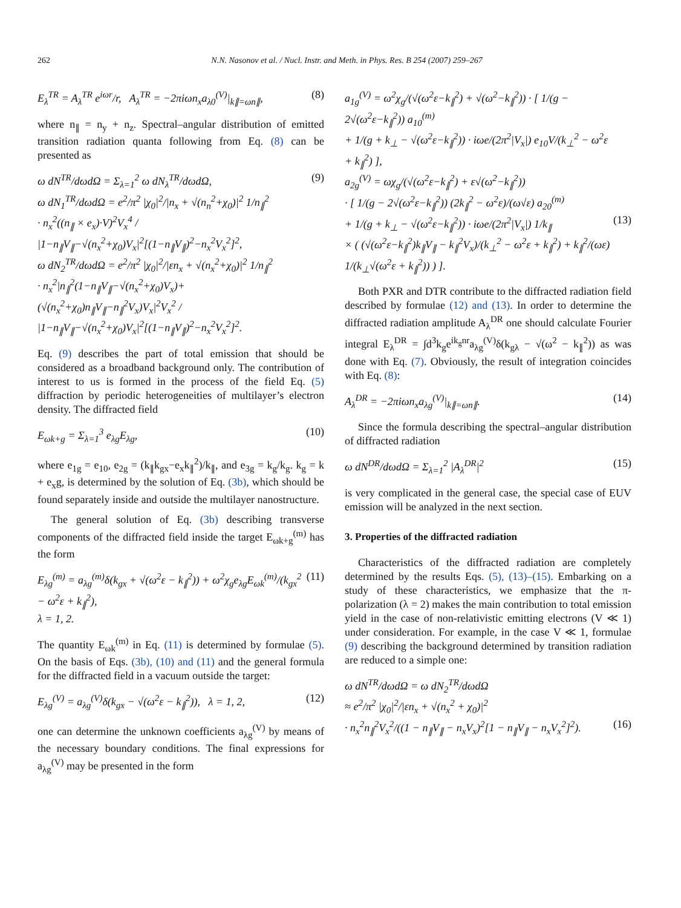262 N.N. Nasonov et al. / Nucl. Instr. and Meth. in Phys. Res. B 254 (2007) 259–267
E<sub>λ</sub><sup>TR</sup> = A<sub>λ</sub><sup>TR</sup> e<sup>iωr</sup>/r, A<sub>λ</sub><sup>TR</sup> = −2πiωn<sub>x</sub>a<sub>λ0</sub><sup>(V)</sup>|<sub>k∥=ωn∥</sub>, (8)
where n<sub>∥</sub> = n<sub>y</sub> + n<sub>z</sub>. Spectral–angular distribution of emitted transition radiation quanta following from Eq. (8) can be presented as
ω dN<sup>TR</sup>/dωdΩ = Σ<sub>λ=1</sub><sup>2</sup> ω dN<sub>λ</sub><sup>TR</sup>/dωdΩ,
ω dN<sub>1</sub><sup>TR</sup>/dωdΩ = e<sup>2</sup>/π<sup>2</sup> |χ<sub>0</sub>|<sup>2</sup>/|n<sub>x</sub> + √(n<sub>n</sub><sup>2</sup>+χ<sub>0</sub>)|<sup>2</sup> 1/n<sub>∥</sub><sup>2</sup>
· n<sub>x</sub><sup>2</sup>((n<sub>∥</sub> × e<sub>x</sub>)·V)<sup>2</sup>V<sub>x</sub><sup>4</sup> / |1−n<sub>∥</sub>V<sub>∥</sub>−√(n<sub>x</sub><sup>2</sup>+χ<sub>0</sub>)V<sub>x</sub>|<sup>2</sup>[(1−n<sub>∥</sub>V<sub>∥</sub>)<sup>2</sup>−n<sub>x</sub><sup>2</sup>V<sub>x</sub><sup>2</sup>]<sup>2</sup>,
ω dN<sub>2</sub><sup>TR</sup>/dωdΩ = e<sup>2</sup>/π<sup>2</sup> |χ<sub>0</sub>|<sup>2</sup>/|εn<sub>x</sub> + √(n<sub>x</sub><sup>2</sup>+χ<sub>0</sub>)|<sup>2</sup> 1/n<sub>∥</sub><sup>2</sup>
· n<sub>x</sub><sup>2</sup>|n<sub>∥</sub><sup>2</sup>(1−n<sub>∥</sub>V<sub>∥</sub>−√(n<sub>x</sub><sup>2</sup>+χ<sub>0</sub>)V<sub>x</sub>)+(√(n<sub>x</sub><sup>2</sup>+χ<sub>0</sub>)n<sub>∥</sub>V<sub>∥</sub>−n<sub>∥</sub><sup>2</sup>V<sub>x</sub>)V<sub>x</sub>|<sup>2</sup>V<sub>x</sub><sup>2</sup> / |1−n<sub>∥</sub>V<sub>∥</sub>−√(n<sub>x</sub><sup>2</sup>+χ<sub>0</sub>)V<sub>x</sub>|<sup>2</sup>[(1−n<sub>∥</sub>V<sub>∥</sub>)<sup>2</sup>−n<sub>x</sub><sup>2</sup>V<sub>x</sub><sup>2</sup>]<sup>2</sup>. (9)
Eq. (9) describes the part of total emission that should be considered as a broadband background only. The contribution of interest to us is formed in the process of the field Eq. (5) diffraction by periodic heterogeneities of multilayer’s electron density. The diffracted field
E<sub>ωk+g</sub> = Σ<sub>λ=1</sub><sup>3</sup> e<sub>λg</sub>E<sub>λg</sub>, (10)
where e<sub>1g</sub> = e<sub>10</sub>, e<sub>2g</sub> = (k<sub>∥</sub>k<sub>gx</sub>−e<sub>x</sub>k<sub>∥</sub><sup>2</sup>)/k<sub>∥</sub>, and e<sub>3g</sub> = k<sub>g</sub>/k<sub>g</sub>. k<sub>g</sub> = k + e<sub>x</sub>g, is determined by the solution of Eq. (3b), which should be found separately inside and outside the multilayer nanostructure.
The general solution of Eq. (3b) describing transverse components of the diffracted field inside the target E<sub>ωk+g</sub><sup>(m)</sup> has the form
E<sub>λg</sub><sup>(m)</sup> = a<sub>λg</sub><sup>(m)</sup>δ(k<sub>gx</sub> + √(ω<sup>2</sup>ε − k<sub>∥</sub><sup>2</sup>)) + ω<sup>2</sup>χ<sub>g</sub>e<sub>λg</sub>E<sub>ωk</sub><sup>(m)</sup>/(k<sub>gx</sub><sup>2</sup> − ω<sup>2</sup>ε + k<sub>∥</sub><sup>2</sup>),
λ = 1, 2. (11)
The quantity E<sub>ωk</sub><sup>(m)</sup> in Eq. (11) is determined by formulae (5). On the basis of Eqs. (3b), (10) and (11) and the general formula for the diffracted field in a vacuum outside the target:
E<sub>λg</sub><sup>(V)</sup> = a<sub>λg</sub><sup>(V)</sup>δ(k<sub>gx</sub> − √(ω<sup>2</sup>ε − k<sub>∥</sub><sup>2</sup>)), λ = 1, 2, (12)
one can determine the unknown coefficients a<sub>λg</sub><sup>(V)</sup> by means of the necessary boundary conditions. The final expressions for a<sub>λg</sub><sup>(V)</sup> may be presented in the form
a<sub>1g</sub><sup>(V)</sup> = ω<sup>2</sup>χ<sub>g</sub>/(√(ω<sup>2</sup>ε−k<sub>∥</sub><sup>2</sup>) + √(ω<sup>2</sup>−k<sub>∥</sub><sup>2</sup>)) · [ 1/(g − 2√(ω<sup>2</sup>ε−k<sub>∥</sub><sup>2</sup>)) a<sub>10</sub><sup>(m)</sup>
+ 1/(g + k<sub>⊥</sub> − √(ω<sup>2</sup>ε−k<sub>∥</sub><sup>2</sup>)) · iωe/(2π<sup>2</sup>|V<sub>x</sub>|) e<sub>10</sub>V/(k<sub>⊥</sub><sup>2</sup> − ω<sup>2</sup>ε + k<sub>∥</sub><sup>2</sup>) ],
a<sub>2g</sub><sup>(V)</sup> = ωχ<sub>g</sub>/(√(ω<sup>2</sup>ε−k<sub>∥</sub><sup>2</sup>) + ε√(ω<sup>2</sup>−k<sub>∥</sub><sup>2</sup>))
· [ 1/(g − 2√(ω<sup>2</sup>ε−k<sub>∥</sub><sup>2</sup>)) (2k<sub>∥</sub><sup>2</sup> − ω<sup>2</sup>ε)/(ω√ε) a<sub>20</sub><sup>(m)</sup>
+ 1/(g + k<sub>⊥</sub> − √(ω<sup>2</sup>ε−k<sub>∥</sub><sup>2</sup>)) · iωe/(2π<sup>2</sup>|V<sub>x</sub>|) 1/k<sub>∥</sub>
× ( (√(ω<sup>2</sup>ε−k<sub>∥</sub><sup>2</sup>)k<sub>∥</sub>V<sub>∥</sub> − k<sub>∥</sub><sup>2</sup>V<sub>x</sub>)/(k<sub>⊥</sub><sup>2</sup> − ω<sup>2</sup>ε + k<sub>∥</sub><sup>2</sup>) + k<sub>∥</sub><sup>2</sup>/(ωε) 1/(k<sub>⊥</sub>√(ω<sup>2</sup>ε + k<sub>∥</sub><sup>2</sup>)) ) ].
(13)
Both PXR and DTR contribute to the diffracted radiation field described by formulae (12) and (13). In order to determine the diffracted radiation amplitude A<sub>λ</sub><sup>DR</sup> one should calculate Fourier integral E<sub>λ</sub><sup>DR</sup> = ∫d<sup>3</sup>k<sub>g</sub>e<sup>ik<sub>g</sub>nr</sup>a<sub>λg</sub><sup>(V)</sup>δ(k<sub>gλ</sub> − √(ω<sup>2</sup> − k<sub>∥</sub><sup>2</sup>)) as was done with Eq. (7). Obviously, the result of integration coincides with Eq. (8):
A<sub>λ</sub><sup>DR</sup> = −2πiωn<sub>x</sub>a<sub>λg</sub><sup>(V)</sup>|<sub>k∥=ωn∥</sub>. (14)
Since the formula describing the spectral–angular distribution of diffracted radiation
ω dN<sup>DR</sup>/dωdΩ = Σ<sub>λ=1</sub><sup>2</sup> |A<sub>λ</sub><sup>DR</sup>|<sup>2</sup> (15)
is very complicated in the general case, the special case of EUV emission will be analyzed in the next section.
3. Properties of the diffracted radiation
Characteristics of the diffracted radiation are completely determined by the results Eqs. (5), (13)–(15). Embarking on a study of these characteristics, we emphasize that the π-polarization (λ = 2) makes the main contribution to total emission yield in the case of non-relativistic emitting electrons (V ≪ 1) under consideration. For example, in the case V ≪ 1, formulae (9) describing the background determined by transition radiation are reduced to a simple one:
ω dN<sup>TR</sup>/dωdΩ = ω dN<sub>2</sub><sup>TR</sup>/dωdΩ
≈ e<sup>2</sup>/π<sup>2</sup> |χ<sub>0</sub>|<sup>2</sup>/|εn<sub>x</sub> + √(n<sub>x</sub><sup>2</sup> + χ<sub>0</sub>)|<sup>2</sup>
· n<sub>x</sub><sup>2</sup>n<sub>∥</sub><sup>2</sup>V<sub>x</sub><sup>2</sup>/((1 − n<sub>∥</sub>V<sub>∥</sub> − n<sub>x</sub>V<sub>x</sub>)<sup>2</sup>[1 − n<sub>∥</sub>V<sub>∥</sub> − n<sub>x</sub>V<sub>x</sub><sup>2</sup>]<sup>2</sup>).
(16)